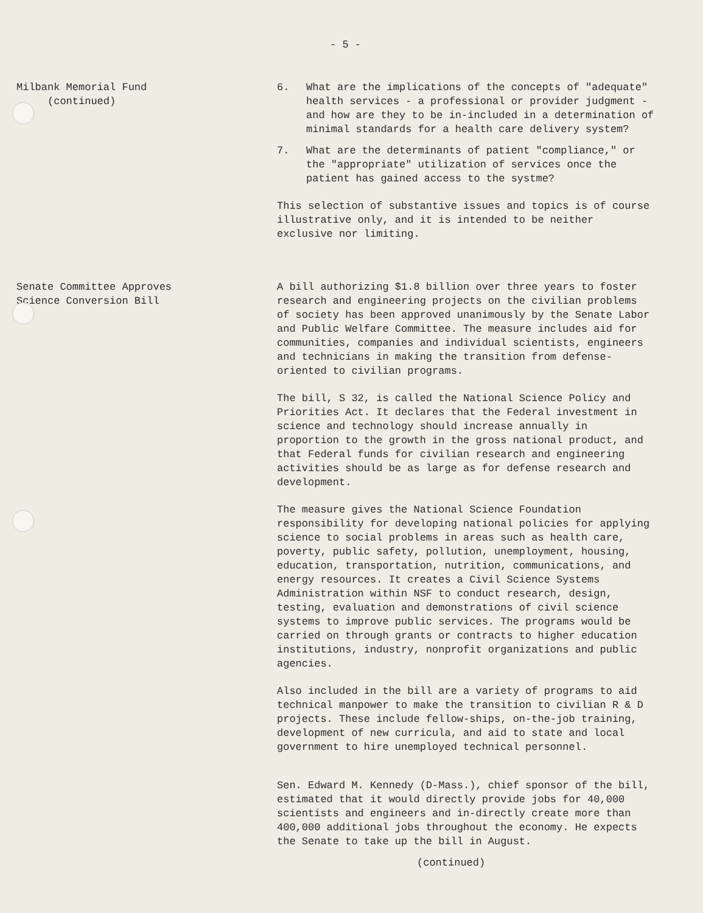- 5 -
Milbank Memorial Fund
(continued)
6. What are the implications of the concepts of "adequate" health services - a professional or provider judgment - and how are they to be in-included in a determination of minimal standards for a health care delivery system?
7. What are the determinants of patient "compliance," or the "appropriate" utilization of services once the patient has gained access to the systme?
This selection of substantive issues and topics is of course illustrative only, and it is intended to be neither exclusive nor limiting.
Senate Committee Approves
Science Conversion Bill
A bill authorizing $1.8 billion over three years to foster research and engineering projects on the civilian problems of society has been approved unanimously by the Senate Labor and Public Welfare Committee. The measure includes aid for communities, companies and individual scientists, engineers and technicians in making the transition from defense-oriented to civilian programs.
The bill, S 32, is called the National Science Policy and Priorities Act. It declares that the Federal investment in science and technology should increase annually in proportion to the growth in the gross national product, and that Federal funds for civilian research and engineering activities should be as large as for defense research and development.
The measure gives the National Science Foundation responsibility for developing national policies for applying science to social problems in areas such as health care, poverty, public safety, pollution, unemployment, housing, education, transportation, nutrition, communications, and energy resources. It creates a Civil Science Systems Administration within NSF to conduct research, design, testing, evaluation and demonstrations of civil science systems to improve public services. The programs would be carried on through grants or contracts to higher education institutions, industry, nonprofit organizations and public agencies.
Also included in the bill are a variety of programs to aid technical manpower to make the transition to civilian R & D projects. These include fellow-ships, on-the-job training, development of new curricula, and aid to state and local government to hire unemployed technical personnel.
Sen. Edward M. Kennedy (D-Mass.), chief sponsor of the bill, estimated that it would directly provide jobs for 40,000 scientists and engineers and in-directly create more than 400,000 additional jobs throughout the economy. He expects the Senate to take up the bill in August.
(continued)